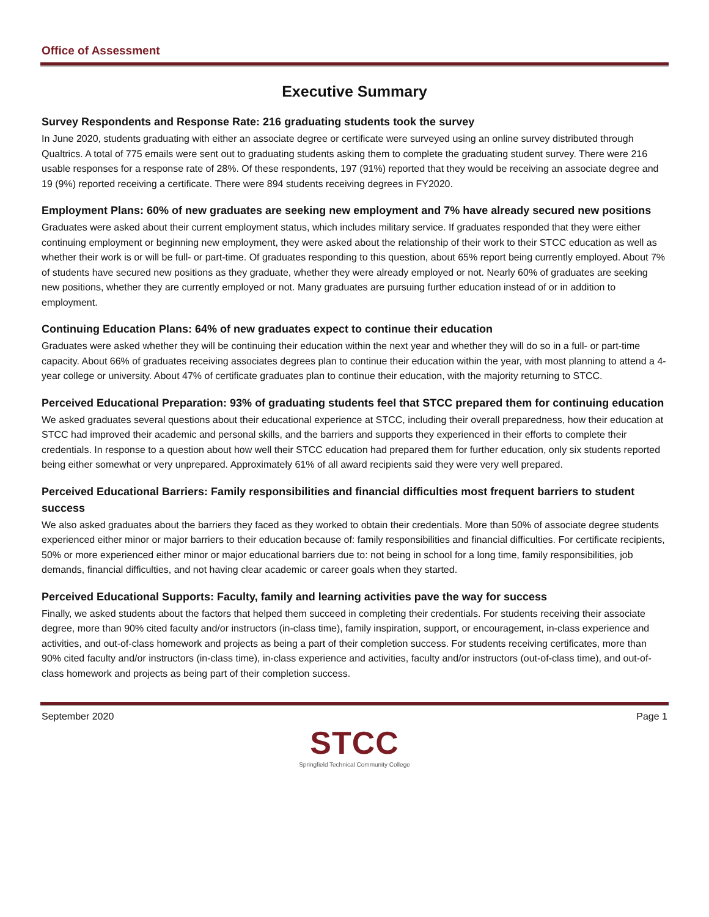Office of Assessment
Executive Summary
Survey Respondents and Response Rate: 216 graduating students took the survey
In June 2020, students graduating with either an associate degree or certificate were surveyed using an online survey distributed through Qualtrics. A total of 775 emails were sent out to graduating students asking them to complete the graduating student survey. There were 216 usable responses for a response rate of 28%. Of these respondents, 197 (91%) reported that they would be receiving an associate degree and 19 (9%) reported receiving a certificate. There were 894 students receiving degrees in FY2020.
Employment Plans: 60% of new graduates are seeking new employment and 7% have already secured new positions
Graduates were asked about their current employment status, which includes military service. If graduates responded that they were either continuing employment or beginning new employment, they were asked about the relationship of their work to their STCC education as well as whether their work is or will be full- or part-time. Of graduates responding to this question, about 65% report being currently employed. About 7% of students have secured new positions as they graduate, whether they were already employed or not. Nearly 60% of graduates are seeking new positions, whether they are currently employed or not. Many graduates are pursuing further education instead of or in addition to employment.
Continuing Education Plans: 64% of new graduates expect to continue their education
Graduates were asked whether they will be continuing their education within the next year and whether they will do so in a full- or part-time capacity. About 66% of graduates receiving associates degrees plan to continue their education within the year, with most planning to attend a 4-year college or university. About 47% of certificate graduates plan to continue their education, with the majority returning to STCC.
Perceived Educational Preparation: 93% of graduating students feel that STCC prepared them for continuing education
We asked graduates several questions about their educational experience at STCC, including their overall preparedness, how their education at STCC had improved their academic and personal skills, and the barriers and supports they experienced in their efforts to complete their credentials. In response to a question about how well their STCC education had prepared them for further education, only six students reported being either somewhat or very unprepared. Approximately 61% of all award recipients said they were very well prepared.
Perceived Educational Barriers: Family responsibilities and financial difficulties most frequent barriers to student success
We also asked graduates about the barriers they faced as they worked to obtain their credentials. More than 50% of associate degree students experienced either minor or major barriers to their education because of: family responsibilities and financial difficulties. For certificate recipients, 50% or more experienced either minor or major educational barriers due to: not being in school for a long time, family responsibilities, job demands, financial difficulties, and not having clear academic or career goals when they started.
Perceived Educational Supports: Faculty, family and learning activities pave the way for success
Finally, we asked students about the factors that helped them succeed in completing their credentials. For students receiving their associate degree, more than 90% cited faculty and/or instructors (in-class time), family inspiration, support, or encouragement, in-class experience and activities, and out-of-class homework and projects as being a part of their completion success. For students receiving certificates, more than 90% cited faculty and/or instructors (in-class time), in-class experience and activities, faculty and/or instructors (out-of-class time), and out-of-class homework and projects as being part of their completion success.
September 2020 Page 1
STCC
Springfield Technical Community College